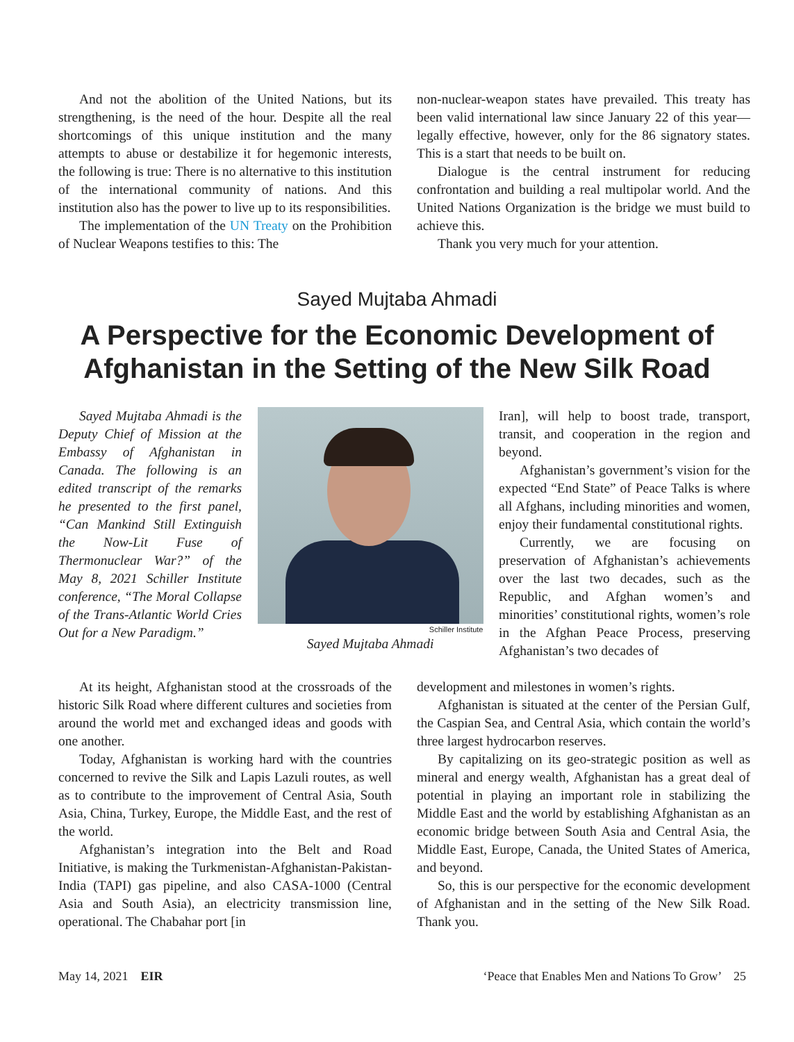And not the abolition of the United Nations, but its strengthening, is the need of the hour. Despite all the real shortcomings of this unique institution and the many attempts to abuse or destabilize it for hegemonic interests, the following is true: There is no alternative to this institution of the international community of nations. And this institution also has the power to live up to its responsibilities.
The implementation of the UN Treaty on the Prohibition of Nuclear Weapons testifies to this: The
non-nuclear-weapon states have prevailed. This treaty has been valid international law since January 22 of this year—legally effective, however, only for the 86 signatory states. This is a start that needs to be built on.
Dialogue is the central instrument for reducing confrontation and building a real multipolar world. And the United Nations Organization is the bridge we must build to achieve this.
Thank you very much for your attention.
Sayed Mujtaba Ahmadi
A Perspective for the Economic Development of
Afghanistan in the Setting of the New Silk Road
Sayed Mujtaba Ahmadi is the Deputy Chief of Mission at the Embassy of Afghanistan in Canada. The following is an edited transcript of the remarks he presented to the first panel, “Can Mankind Still Extinguish the Now-Lit Fuse of Thermonuclear War?” of the May 8, 2021 Schiller Institute conference, “The Moral Collapse of the Trans-Atlantic World Cries Out for a New Paradigm.”
Schiller Institute
Sayed Mujtaba Ahmadi
Iran], will help to boost trade, transport, transit, and cooperation in the region and beyond.
Afghanistan’s government’s vision for the expected “End State” of Peace Talks is where all Afghans, including minorities and women, enjoy their fundamental constitutional rights.
Currently, we are focusing on preservation of Afghanistan’s achievements over the last two decades, such as the Republic, and Afghan women’s and minorities’ constitutional rights, women’s role in the Afghan Peace Process, preserving Afghanistan’s two decades of
At its height, Afghanistan stood at the crossroads of the historic Silk Road where different cultures and societies from around the world met and exchanged ideas and goods with one another.
Today, Afghanistan is working hard with the countries concerned to revive the Silk and Lapis Lazuli routes, as well as to contribute to the improvement of Central Asia, South Asia, China, Turkey, Europe, the Middle East, and the rest of the world.
Afghanistan’s integration into the Belt and Road Initiative, is making the Turkmenistan-Afghanistan-Pakistan-India (TAPI) gas pipeline, and also CASA-1000 (Central Asia and South Asia), an electricity transmission line, operational. The Chabahar port [in
development and milestones in women’s rights.
Afghanistan is situated at the center of the Persian Gulf, the Caspian Sea, and Central Asia, which contain the world’s three largest hydrocarbon reserves.
By capitalizing on its geo-strategic position as well as mineral and energy wealth, Afghanistan has a great deal of potential in playing an important role in stabilizing the Middle East and the world by establishing Afghanistan as an economic bridge between South Asia and Central Asia, the Middle East, Europe, Canada, the United States of America, and beyond.
So, this is our perspective for the economic development of Afghanistan and in the setting of the New Silk Road. Thank you.
May 14, 2021 EIR ‘Peace that Enables Men and Nations To Grow’ 25